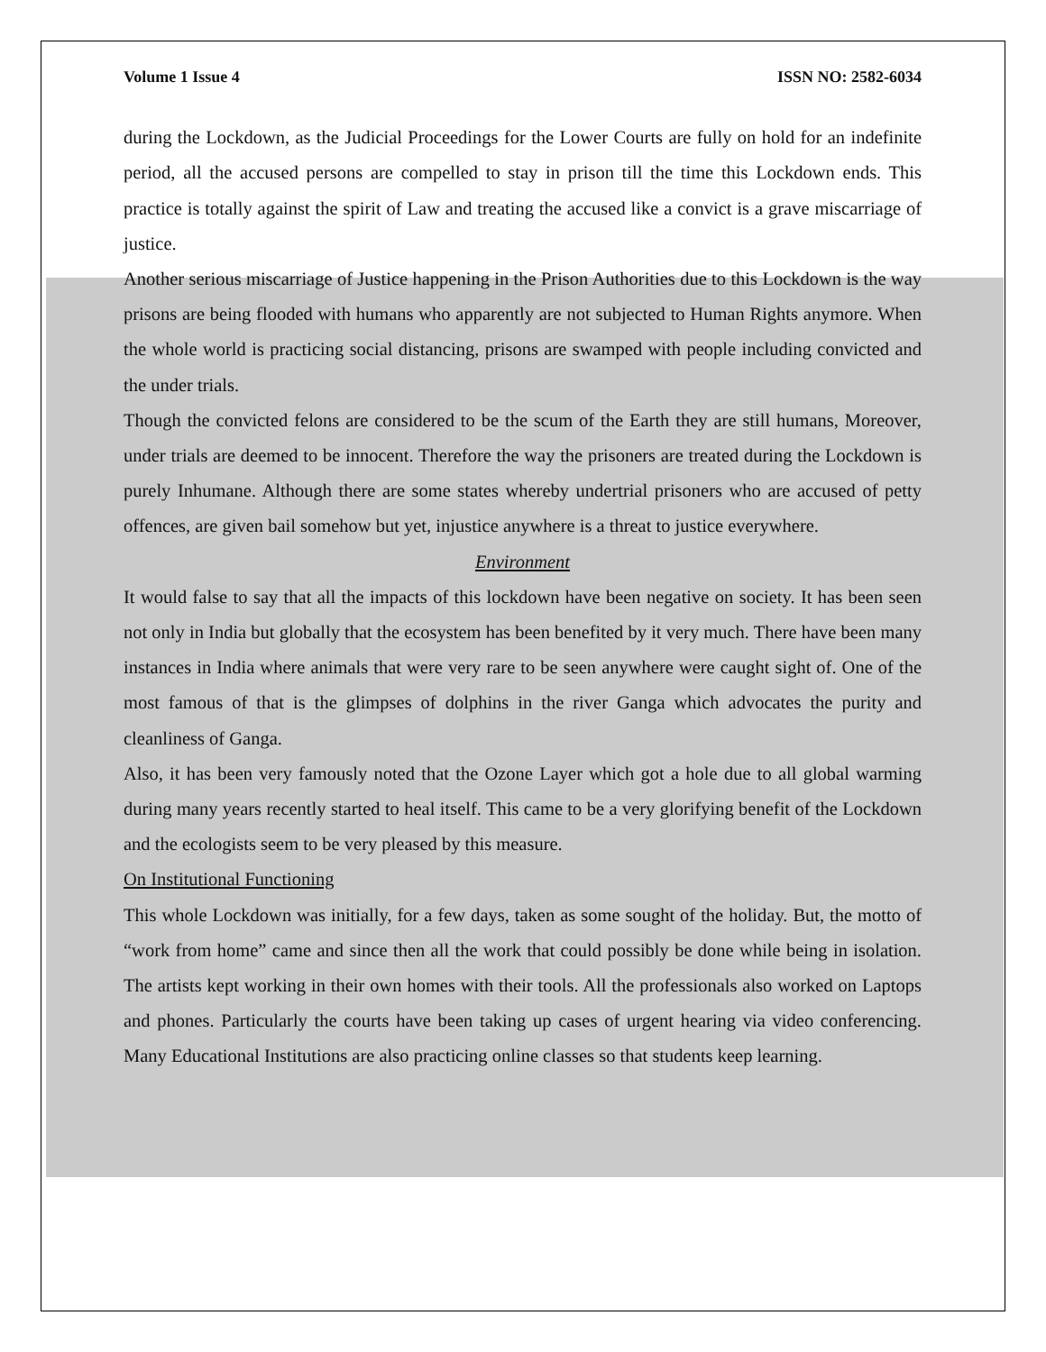Volume 1 Issue 4 ISSN NO: 2582-6034
during the Lockdown, as the Judicial Proceedings for the Lower Courts are fully on hold for an indefinite period, all the accused persons are compelled to stay in prison till the time this Lockdown ends. This practice is totally against the spirit of Law and treating the accused like a convict is a grave miscarriage of justice.
Another serious miscarriage of Justice happening in the Prison Authorities due to this Lockdown is the way prisons are being flooded with humans who apparently are not subjected to Human Rights anymore. When the whole world is practicing social distancing, prisons are swamped with people including convicted and the under trials.
Though the convicted felons are considered to be the scum of the Earth they are still humans, Moreover, under trials are deemed to be innocent. Therefore the way the prisoners are treated during the Lockdown is purely Inhumane. Although there are some states whereby undertrial prisoners who are accused of petty offences, are given bail somehow but yet, injustice anywhere is a threat to justice everywhere.
Environment
It would false to say that all the impacts of this lockdown have been negative on society. It has been seen not only in India but globally that the ecosystem has been benefited by it very much. There have been many instances in India where animals that were very rare to be seen anywhere were caught sight of. One of the most famous of that is the glimpses of dolphins in the river Ganga which advocates the purity and cleanliness of Ganga.
Also, it has been very famously noted that the Ozone Layer which got a hole due to all global warming during many years recently started to heal itself. This came to be a very glorifying benefit of the Lockdown and the ecologists seem to be very pleased by this measure.
On Institutional Functioning
This whole Lockdown was initially, for a few days, taken as some sought of the holiday. But, the motto of “work from home” came and since then all the work that could possibly be done while being in isolation. The artists kept working in their own homes with their tools. All the professionals also worked on Laptops and phones. Particularly the courts have been taking up cases of urgent hearing via video conferencing. Many Educational Institutions are also practicing online classes so that students keep learning.